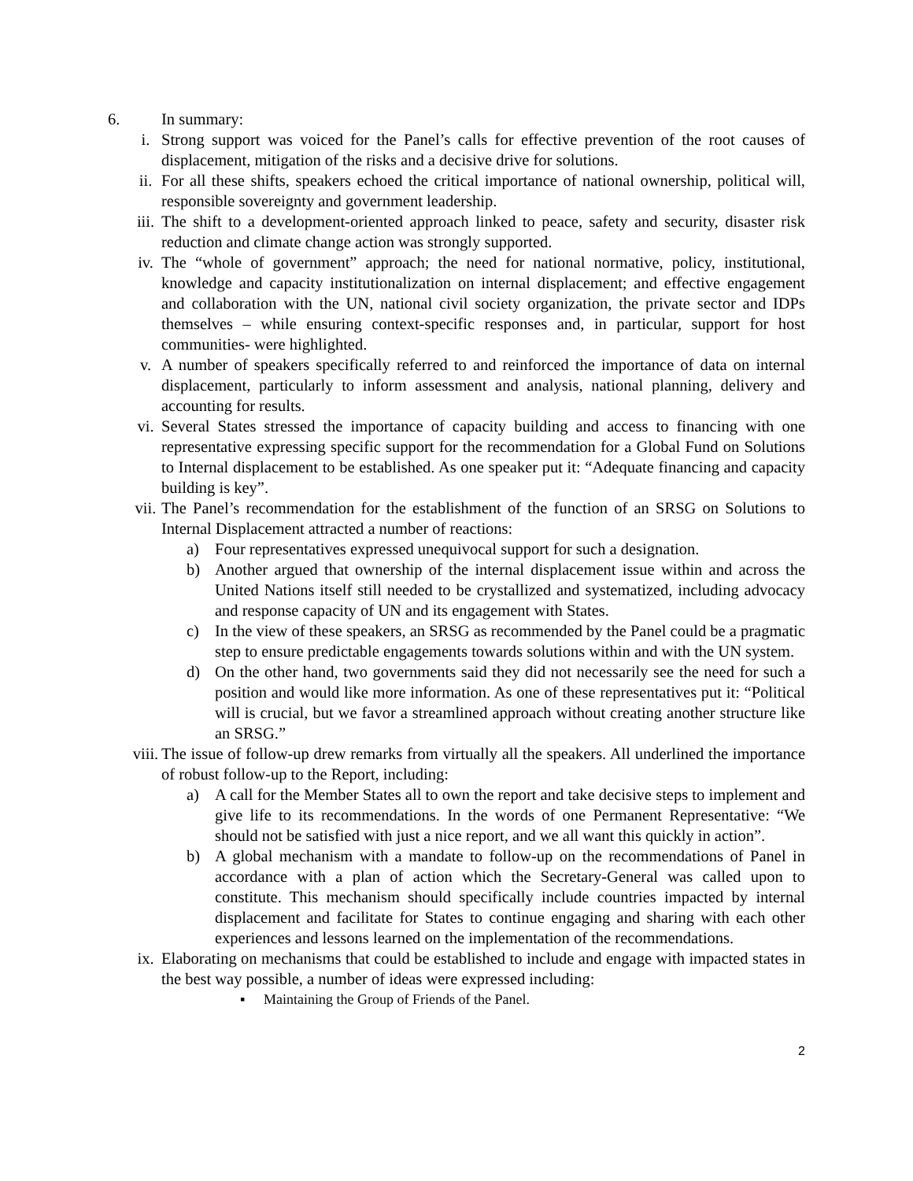6. In summary:
i. Strong support was voiced for the Panel’s calls for effective prevention of the root causes of displacement, mitigation of the risks and a decisive drive for solutions.
ii. For all these shifts, speakers echoed the critical importance of national ownership, political will, responsible sovereignty and government leadership.
iii. The shift to a development-oriented approach linked to peace, safety and security, disaster risk reduction and climate change action was strongly supported.
iv. The “whole of government” approach; the need for national normative, policy, institutional, knowledge and capacity institutionalization on internal displacement; and effective engagement and collaboration with the UN, national civil society organization, the private sector and IDPs themselves – while ensuring context-specific responses and, in particular, support for host communities- were highlighted.
v. A number of speakers specifically referred to and reinforced the importance of data on internal displacement, particularly to inform assessment and analysis, national planning, delivery and accounting for results.
vi. Several States stressed the importance of capacity building and access to financing with one representative expressing specific support for the recommendation for a Global Fund on Solutions to Internal displacement to be established. As one speaker put it: “Adequate financing and capacity building is key”.
vii. The Panel’s recommendation for the establishment of the function of an SRSG on Solutions to Internal Displacement attracted a number of reactions:
a) Four representatives expressed unequivocal support for such a designation.
b) Another argued that ownership of the internal displacement issue within and across the United Nations itself still needed to be crystallized and systematized, including advocacy and response capacity of UN and its engagement with States.
c) In the view of these speakers, an SRSG as recommended by the Panel could be a pragmatic step to ensure predictable engagements towards solutions within and with the UN system.
d) On the other hand, two governments said they did not necessarily see the need for such a position and would like more information. As one of these representatives put it: “Political will is crucial, but we favor a streamlined approach without creating another structure like an SRSG.”
viii. The issue of follow-up drew remarks from virtually all the speakers. All underlined the importance of robust follow-up to the Report, including:
a) A call for the Member States all to own the report and take decisive steps to implement and give life to its recommendations. In the words of one Permanent Representative: “We should not be satisfied with just a nice report, and we all want this quickly in action”.
b) A global mechanism with a mandate to follow-up on the recommendations of Panel in accordance with a plan of action which the Secretary-General was called upon to constitute. This mechanism should specifically include countries impacted by internal displacement and facilitate for States to continue engaging and sharing with each other experiences and lessons learned on the implementation of the recommendations.
ix. Elaborating on mechanisms that could be established to include and engage with impacted states in the best way possible, a number of ideas were expressed including:
▪ Maintaining the Group of Friends of the Panel.
2